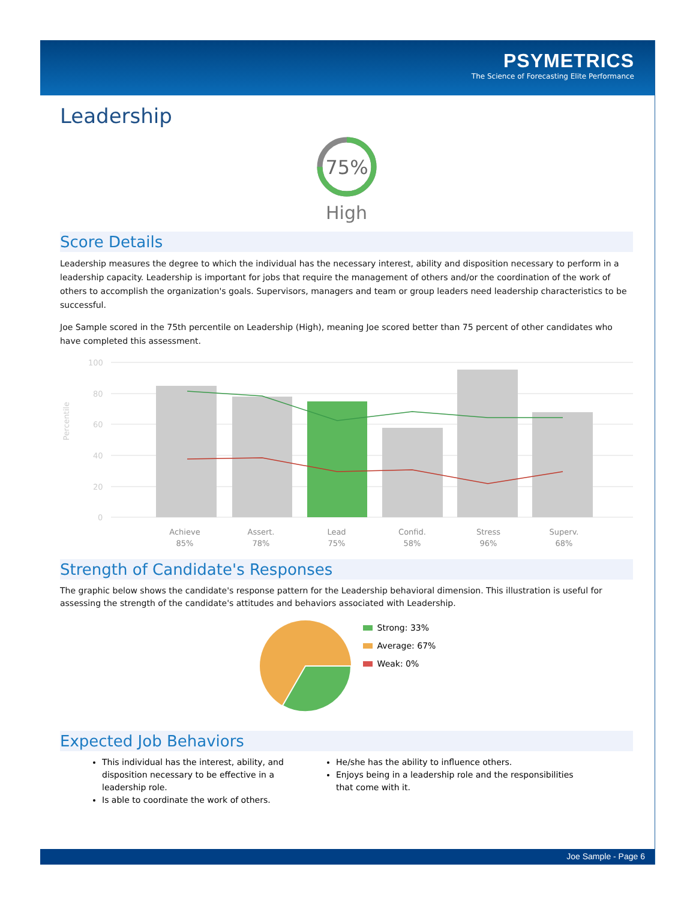PSYMETRICS
The Science of Forecasting Elite Performance
Leadership
75%
High
Score Details
Leadership measures the degree to which the individual has the necessary interest, ability and disposition necessary to perform in a leadership capacity. Leadership is important for jobs that require the management of others and/or the coordination of the work of others to accomplish the organization's goals. Supervisors, managers and team or group leaders need leadership characteristics to be successful.
Joe Sample scored in the 75th percentile on Leadership (High), meaning Joe scored better than 75 percent of other candidates who have completed this assessment.
Percentile
100
80
60
40
20
0
Achieve
85%
Assert.
78%
Lead
75%
Confid.
58%
Stress
96%
Superv.
68%
Strength of Candidate's Responses
The graphic below shows the candidate's response pattern for the Leadership behavioral dimension. This illustration is useful for assessing the strength of the candidate's attitudes and behaviors associated with Leadership.
Strong: 33%
Average: 67%
Weak: 0%
Expected Job Behaviors
This individual has the interest, ability, and disposition necessary to be effective in a leadership role.
Is able to coordinate the work of others.
He/she has the ability to influence others.
Enjoys being in a leadership role and the responsibilities that come with it.
Joe Sample - Page 6